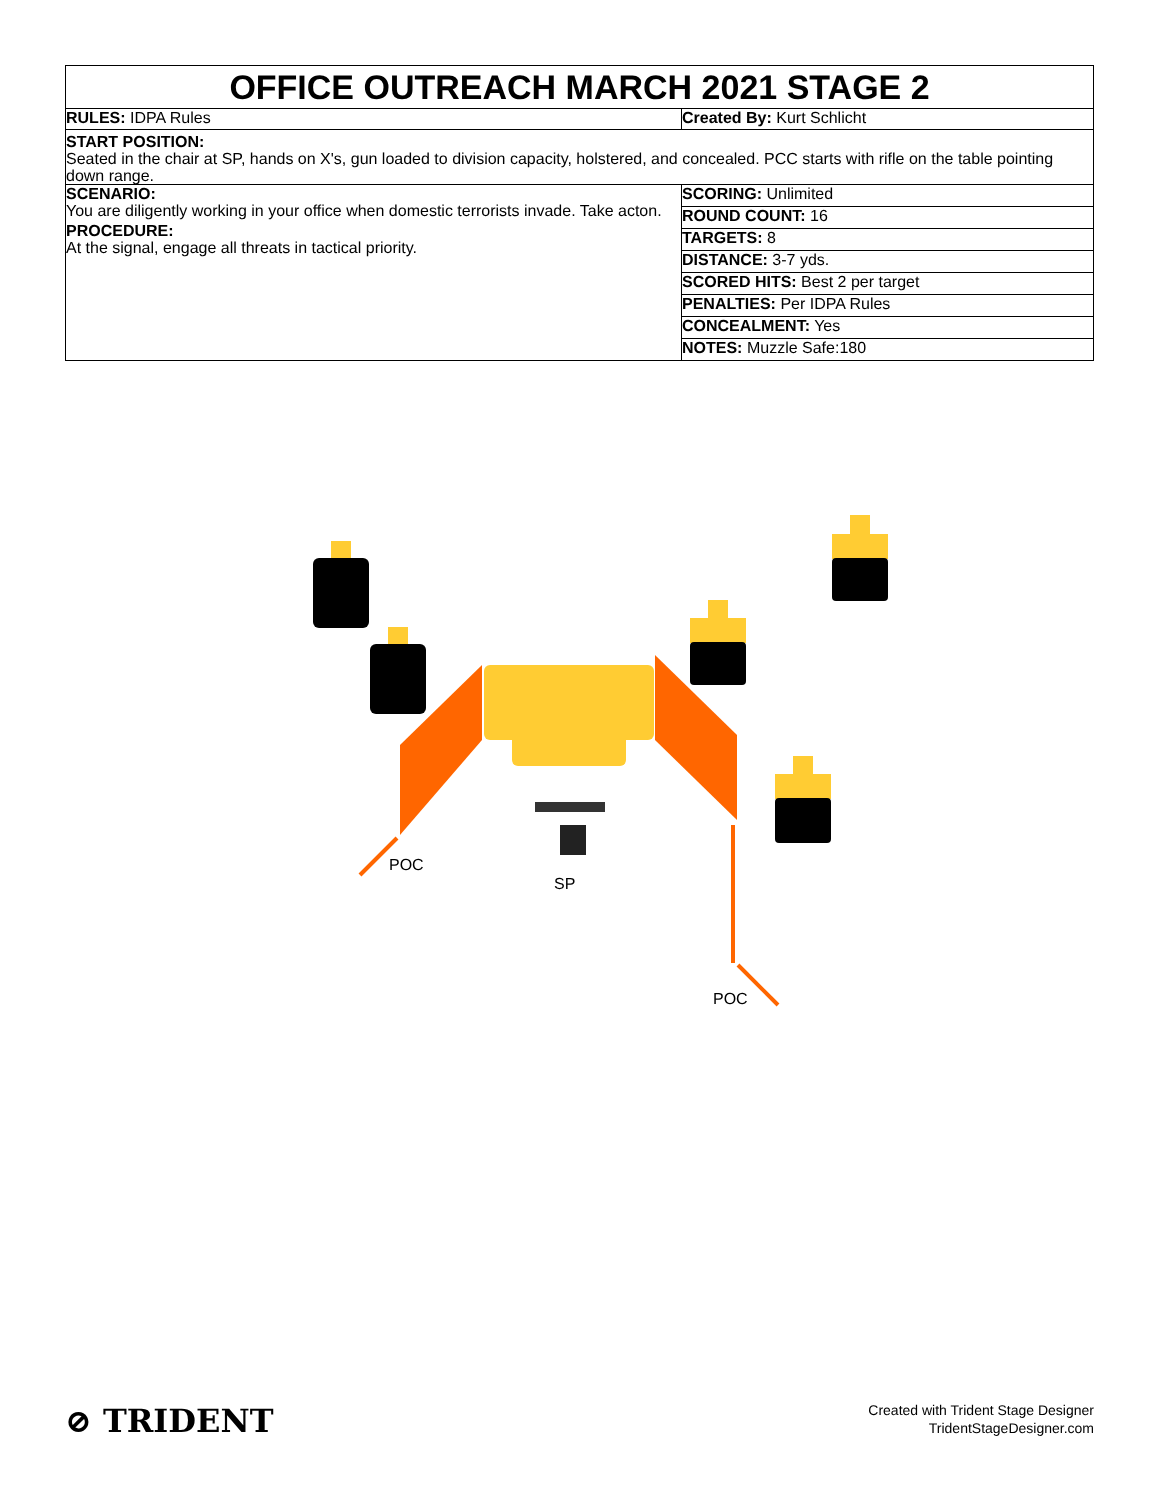OFFICE OUTREACH MARCH 2021 STAGE 2
RULES: IDPA Rules
Created By: Kurt Schlicht
START POSITION:
Seated in the chair at SP, hands on X's, gun loaded to division capacity, holstered, and concealed. PCC starts with rifle on the table pointing down range.
SCENARIO:
You are diligently working in your office when domestic terrorists invade. Take acton.
PROCEDURE:
At the signal, engage all threats in tactical priority.
SCORING: Unlimited
ROUND COUNT: 16
TARGETS: 8
DISTANCE: 3-7 yds.
SCORED HITS: Best 2 per target
PENALTIES: Per IDPA Rules
CONCEALMENT: Yes
NOTES: Muzzle Safe:180
POC
SP
POC
⊘ TRIDENT
Created with Trident Stage Designer
TridentStageDesigner.com